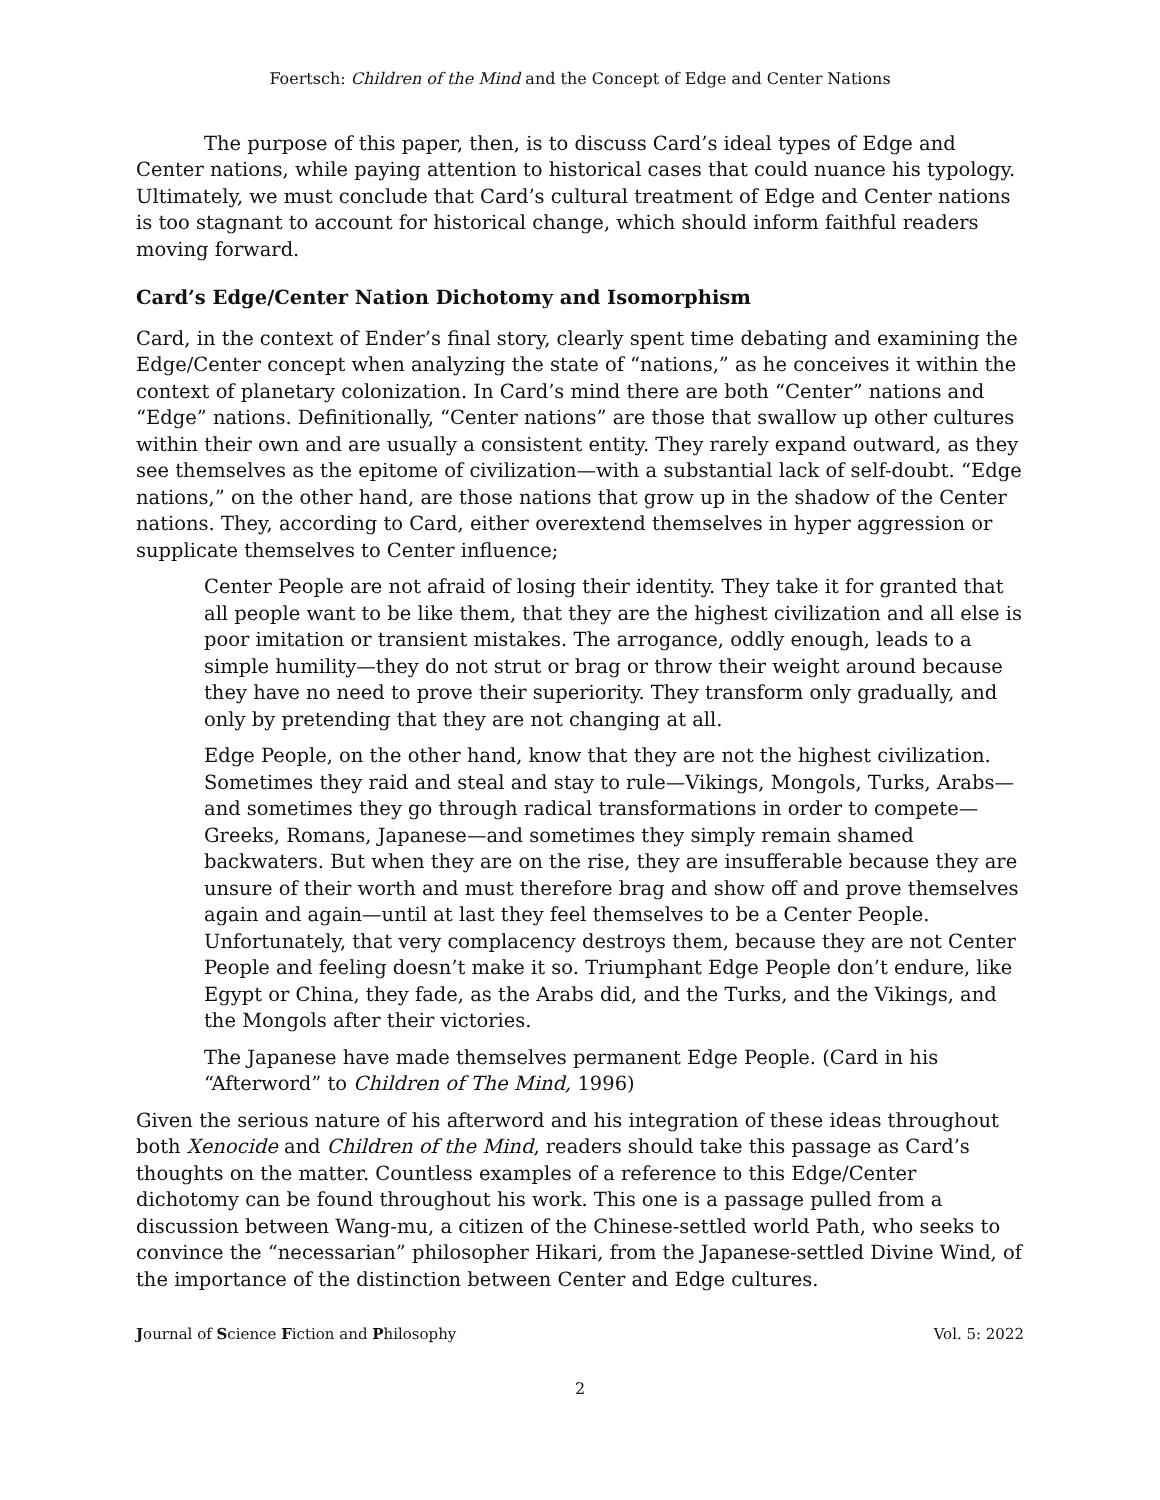Foertsch: Children of the Mind and the Concept of Edge and Center Nations
The purpose of this paper, then, is to discuss Card’s ideal types of Edge and Center nations, while paying attention to historical cases that could nuance his typology. Ultimately, we must conclude that Card’s cultural treatment of Edge and Center nations is too stagnant to account for historical change, which should inform faithful readers moving forward.
Card’s Edge/Center Nation Dichotomy and Isomorphism
Card, in the context of Ender’s final story, clearly spent time debating and examining the Edge/Center concept when analyzing the state of “nations,” as he conceives it within the context of planetary colonization. In Card’s mind there are both “Center” nations and “Edge” nations. Definitionally, “Center nations” are those that swallow up other cultures within their own and are usually a consistent entity. They rarely expand outward, as they see themselves as the epitome of civilization—with a substantial lack of self-doubt. “Edge nations,” on the other hand, are those nations that grow up in the shadow of the Center nations. They, according to Card, either overextend themselves in hyper aggression or supplicate themselves to Center influence;
Center People are not afraid of losing their identity. They take it for granted that all people want to be like them, that they are the highest civilization and all else is poor imitation or transient mistakes. The arrogance, oddly enough, leads to a simple humility—they do not strut or brag or throw their weight around because they have no need to prove their superiority. They transform only gradually, and only by pretending that they are not changing at all.
Edge People, on the other hand, know that they are not the highest civilization. Sometimes they raid and steal and stay to rule—Vikings, Mongols, Turks, Arabs—and sometimes they go through radical transformations in order to compete—Greeks, Romans, Japanese—and sometimes they simply remain shamed backwaters. But when they are on the rise, they are insufferable because they are unsure of their worth and must therefore brag and show off and prove themselves again and again—until at last they feel themselves to be a Center People. Unfortunately, that very complacency destroys them, because they are not Center People and feeling doesn’t make it so. Triumphant Edge People don’t endure, like Egypt or China, they fade, as the Arabs did, and the Turks, and the Vikings, and the Mongols after their victories.
The Japanese have made themselves permanent Edge People. (Card in his “Afterword” to Children of The Mind, 1996)
Given the serious nature of his afterword and his integration of these ideas throughout both Xenocide and Children of the Mind, readers should take this passage as Card’s thoughts on the matter. Countless examples of a reference to this Edge/Center dichotomy can be found throughout his work. This one is a passage pulled from a discussion between Wang-mu, a citizen of the Chinese-settled world Path, who seeks to convince the “necessarian” philosopher Hikari, from the Japanese-settled Divine Wind, of the importance of the distinction between Center and Edge cultures.
Journal of Science Fiction and Philosophy Vol. 5: 2022
2